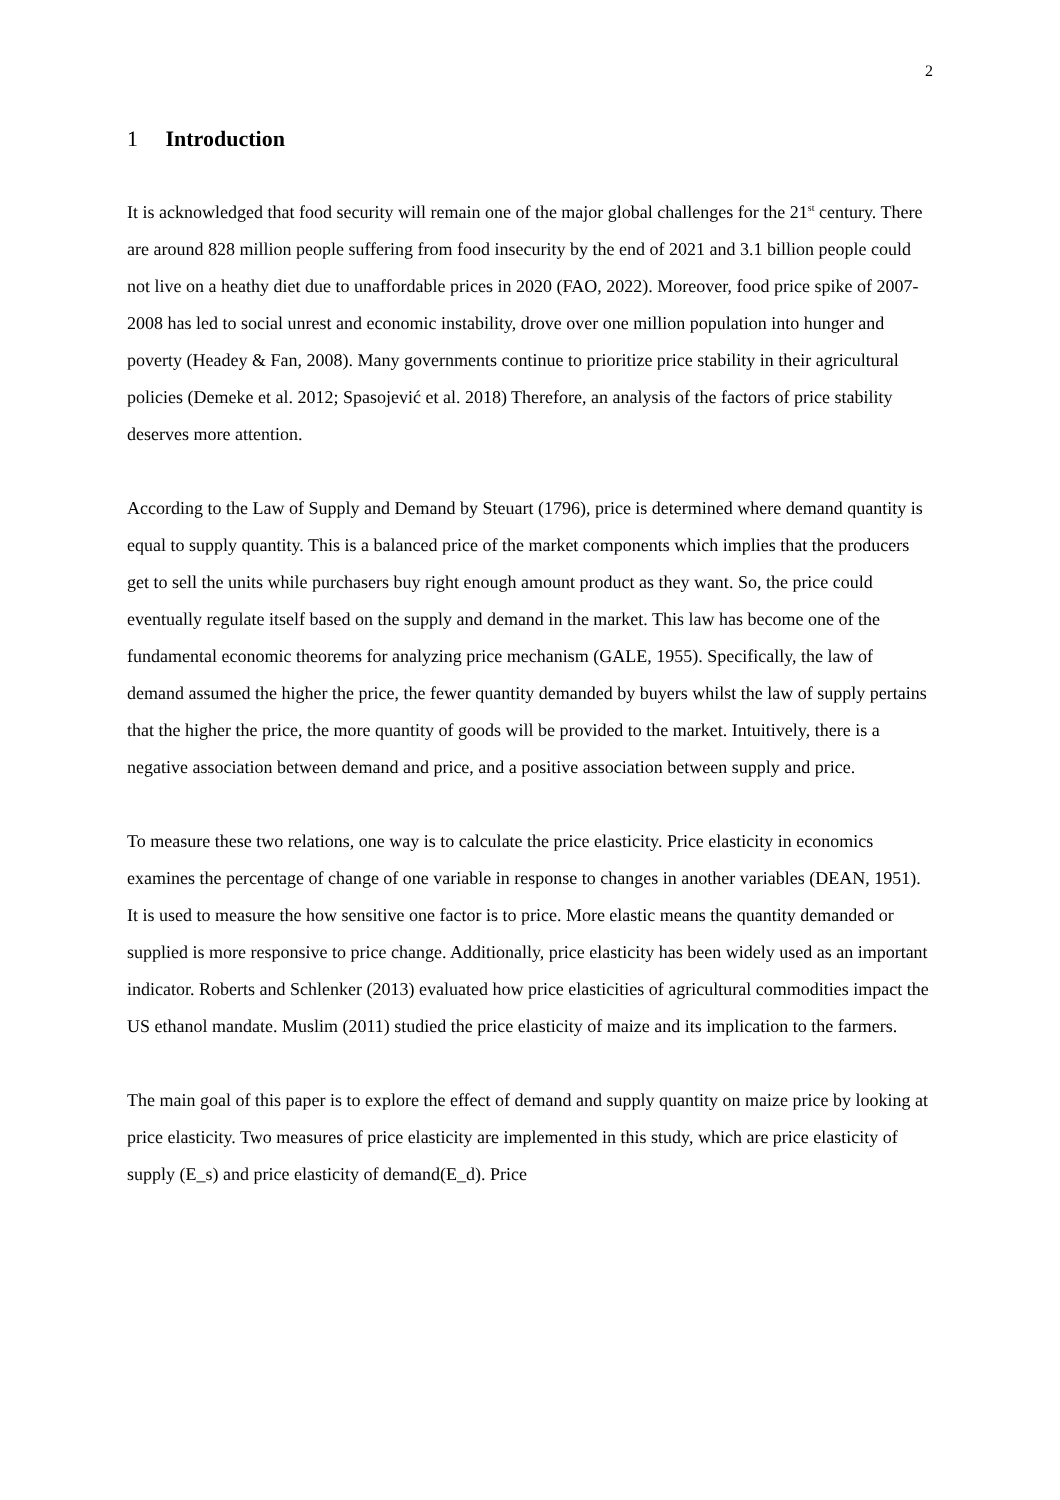2
1 Introduction
It is acknowledged that food security will remain one of the major global challenges for the 21<sup>st</sup> century. There are around 828 million people suffering from food insecurity by the end of 2021 and 3.1 billion people could not live on a heathy diet due to unaffordable prices in 2020 (FAO, 2022). Moreover, food price spike of 2007-2008 has led to social unrest and economic instability, drove over one million population into hunger and poverty (Headey & Fan, 2008). Many governments continue to prioritize price stability in their agricultural policies (Demeke et al. 2012; Spasojević et al. 2018) Therefore, an analysis of the factors of price stability deserves more attention.
According to the Law of Supply and Demand by Steuart (1796), price is determined where demand quantity is equal to supply quantity. This is a balanced price of the market components which implies that the producers get to sell the units while purchasers buy right enough amount product as they want. So, the price could eventually regulate itself based on the supply and demand in the market. This law has become one of the fundamental economic theorems for analyzing price mechanism (GALE, 1955). Specifically, the law of demand assumed the higher the price, the fewer quantity demanded by buyers whilst the law of supply pertains that the higher the price, the more quantity of goods will be provided to the market. Intuitively, there is a negative association between demand and price, and a positive association between supply and price.
To measure these two relations, one way is to calculate the price elasticity. Price elasticity in economics examines the percentage of change of one variable in response to changes in another variables (DEAN, 1951). It is used to measure the how sensitive one factor is to price. More elastic means the quantity demanded or supplied is more responsive to price change. Additionally, price elasticity has been widely used as an important indicator. Roberts and Schlenker (2013) evaluated how price elasticities of agricultural commodities impact the US ethanol mandate. Muslim (2011) studied the price elasticity of maize and its implication to the farmers.
The main goal of this paper is to explore the effect of demand and supply quantity on maize price by looking at price elasticity. Two measures of price elasticity are implemented in this study, which are price elasticity of supply (E_s) and price elasticity of demand(E_d). Price